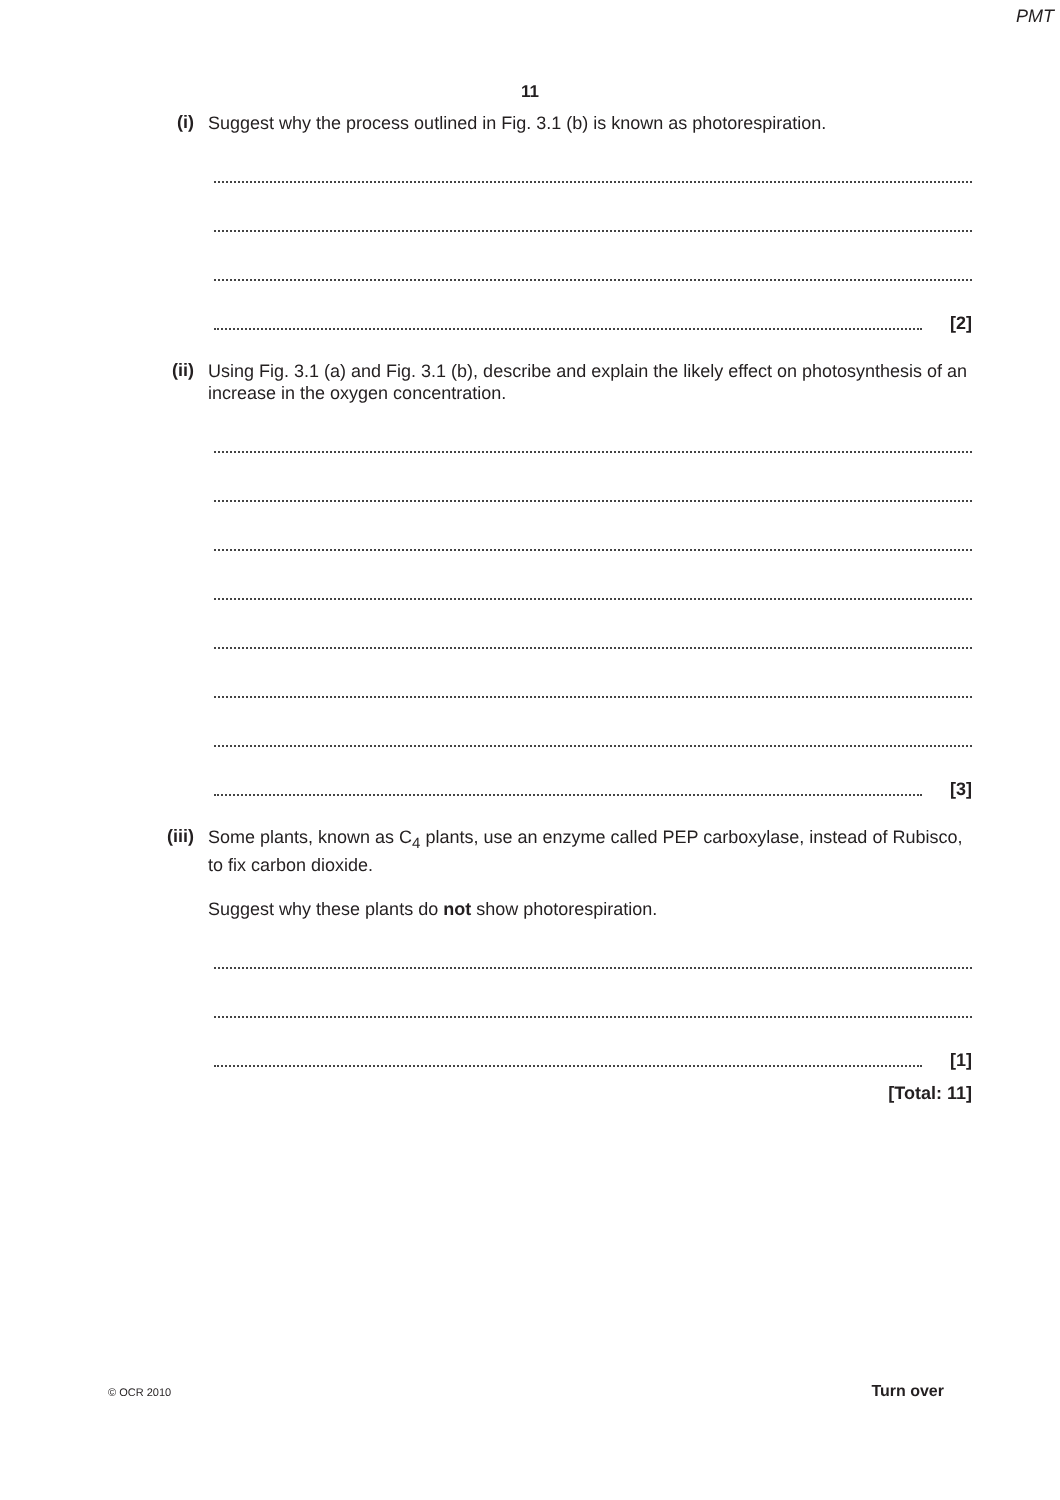PMT
11
(i)
Suggest why the process outlined in Fig. 3.1 (b) is known as photorespiration.
[2]
(ii)
Using Fig. 3.1 (a) and Fig. 3.1 (b), describe and explain the likely effect on photosynthesis of an increase in the oxygen concentration.
[3]
(iii)
Some plants, known as C<sub>4</sub> plants, use an enzyme called PEP carboxylase, instead of Rubisco, to fix carbon dioxide.
Suggest why these plants do not show photorespiration.
[1]
[Total: 11]
© OCR 2010 Turn over